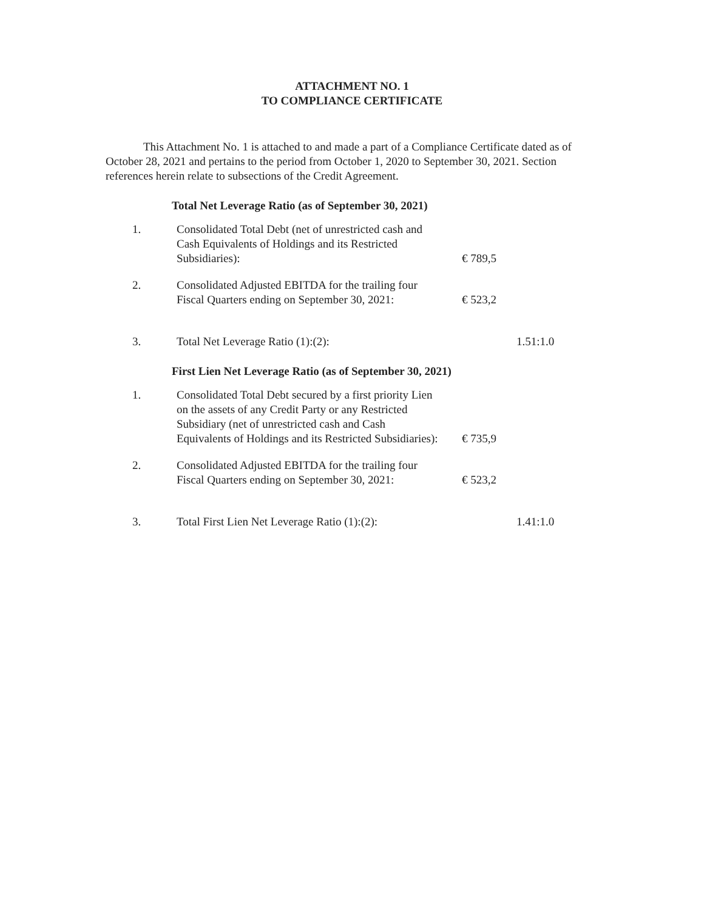ATTACHMENT NO. 1
TO COMPLIANCE CERTIFICATE
This Attachment No. 1 is attached to and made a part of a Compliance Certificate dated as of October 28, 2021 and pertains to the period from October 1, 2020 to September 30, 2021. Section references herein relate to subsections of the Credit Agreement.
Total Net Leverage Ratio (as of September 30, 2021)
| 1. | Consolidated Total Debt (net of unrestricted cash and Cash Equivalents of Holdings and its Restricted Subsidiaries): | € 789,5 | |
| 2. | Consolidated Adjusted EBITDA for the trailing four Fiscal Quarters ending on September 30, 2021: | € 523,2 | |
| 3. | Total Net Leverage Ratio (1):(2): | | 1.51:1.0 |
First Lien Net Leverage Ratio (as of September 30, 2021)
| 1. | Consolidated Total Debt secured by a first priority Lien on the assets of any Credit Party or any Restricted Subsidiary (net of unrestricted cash and Cash Equivalents of Holdings and its Restricted Subsidiaries): | € 735,9 | |
| 2. | Consolidated Adjusted EBITDA for the trailing four Fiscal Quarters ending on September 30, 2021: | € 523,2 | |
| 3. | Total First Lien Net Leverage Ratio (1):(2): | | 1.41:1.0 |